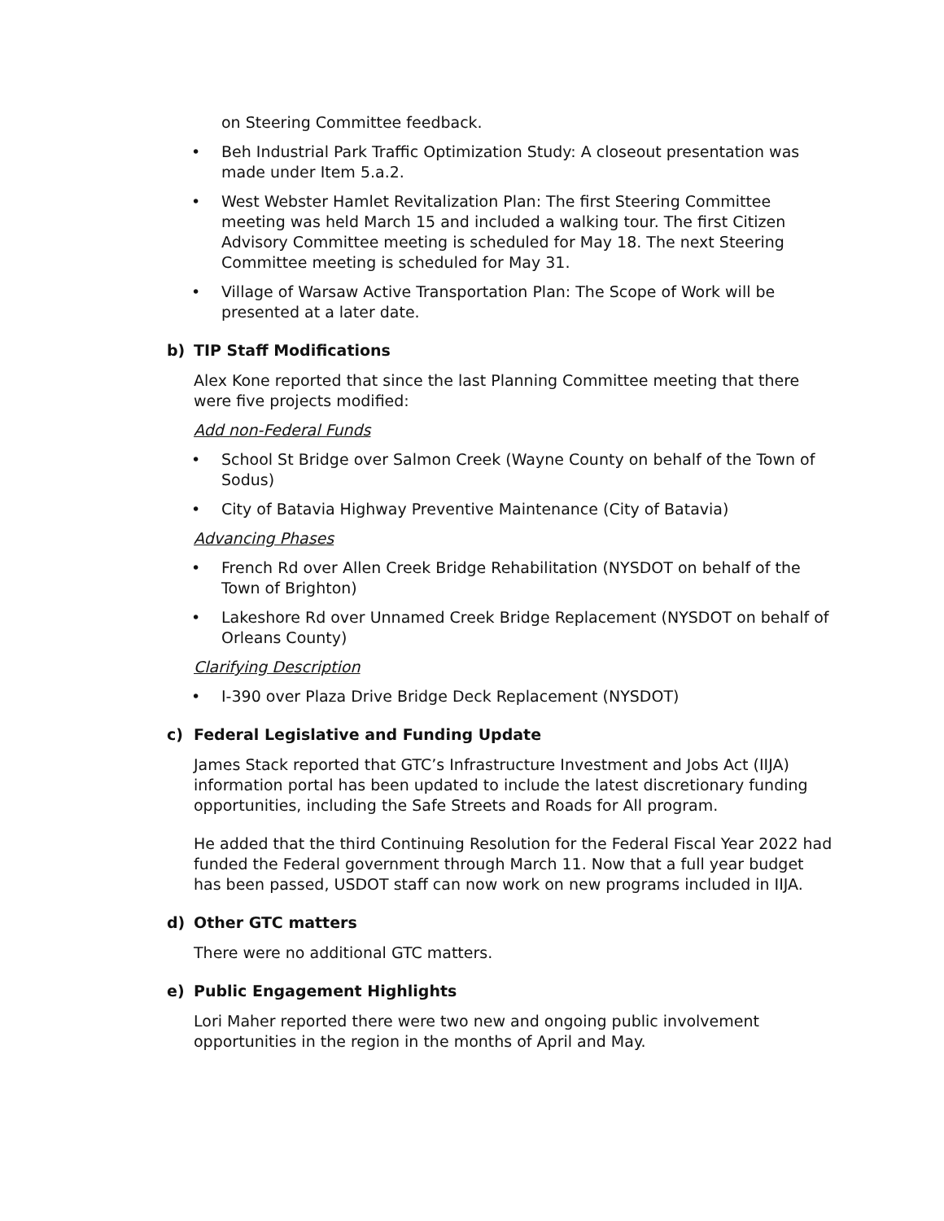on Steering Committee feedback.
• Beh Industrial Park Traffic Optimization Study: A closeout presentation was made under Item 5.a.2.
• West Webster Hamlet Revitalization Plan: The first Steering Committee meeting was held March 15 and included a walking tour. The first Citizen Advisory Committee meeting is scheduled for May 18. The next Steering Committee meeting is scheduled for May 31.
• Village of Warsaw Active Transportation Plan: The Scope of Work will be presented at a later date.
b) TIP Staff Modifications
Alex Kone reported that since the last Planning Committee meeting that there were five projects modified:
Add non-Federal Funds
• School St Bridge over Salmon Creek (Wayne County on behalf of the Town of Sodus)
• City of Batavia Highway Preventive Maintenance (City of Batavia)
Advancing Phases
• French Rd over Allen Creek Bridge Rehabilitation (NYSDOT on behalf of the Town of Brighton)
• Lakeshore Rd over Unnamed Creek Bridge Replacement (NYSDOT on behalf of Orleans County)
Clarifying Description
• I-390 over Plaza Drive Bridge Deck Replacement (NYSDOT)
c) Federal Legislative and Funding Update
James Stack reported that GTC’s Infrastructure Investment and Jobs Act (IIJA) information portal has been updated to include the latest discretionary funding opportunities, including the Safe Streets and Roads for All program.
He added that the third Continuing Resolution for the Federal Fiscal Year 2022 had funded the Federal government through March 11. Now that a full year budget has been passed, USDOT staff can now work on new programs included in IIJA.
d) Other GTC matters
There were no additional GTC matters.
e) Public Engagement Highlights
Lori Maher reported there were two new and ongoing public involvement opportunities in the region in the months of April and May.